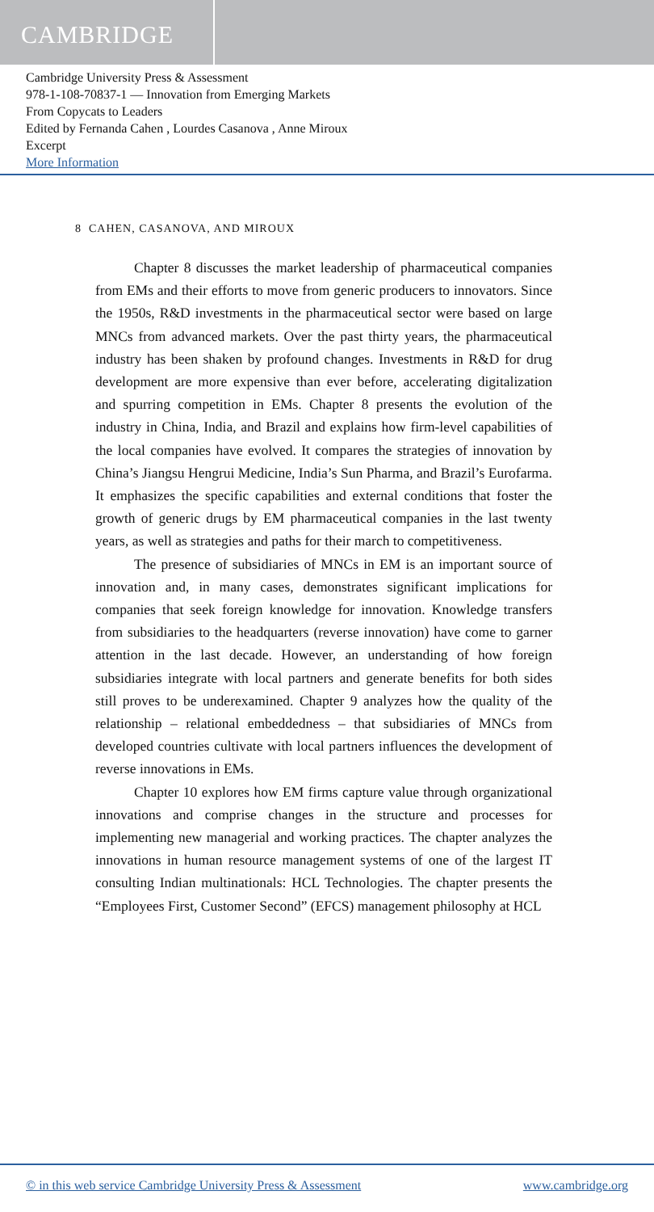CAMBRIDGE
Cambridge University Press & Assessment
978-1-108-70837-1 — Innovation from Emerging Markets
From Copycats to Leaders
Edited by Fernanda Cahen , Lourdes Casanova , Anne Miroux
Excerpt
More Information
8 CAHEN, CASANOVA, AND MIROUX
Chapter 8 discusses the market leadership of pharmaceutical companies from EMs and their efforts to move from generic producers to innovators. Since the 1950s, R&D investments in the pharmaceutical sector were based on large MNCs from advanced markets. Over the past thirty years, the pharmaceutical industry has been shaken by profound changes. Investments in R&D for drug development are more expensive than ever before, accelerating digitalization and spurring competition in EMs. Chapter 8 presents the evolution of the industry in China, India, and Brazil and explains how firm-level capabilities of the local companies have evolved. It compares the strategies of innovation by China’s Jiangsu Hengrui Medicine, India’s Sun Pharma, and Brazil’s Eurofarma. It emphasizes the specific capabilities and external conditions that foster the growth of generic drugs by EM pharmaceutical companies in the last twenty years, as well as strategies and paths for their march to competitiveness.
The presence of subsidiaries of MNCs in EM is an important source of innovation and, in many cases, demonstrates significant implications for companies that seek foreign knowledge for innovation. Knowledge transfers from subsidiaries to the headquarters (reverse innovation) have come to garner attention in the last decade. However, an understanding of how foreign subsidiaries integrate with local partners and generate benefits for both sides still proves to be underexamined. Chapter 9 analyzes how the quality of the relationship – relational embeddedness – that subsidiaries of MNCs from developed countries cultivate with local partners influences the development of reverse innovations in EMs.
Chapter 10 explores how EM firms capture value through organizational innovations and comprise changes in the structure and processes for implementing new managerial and working practices. The chapter analyzes the innovations in human resource management systems of one of the largest IT consulting Indian multinationals: HCL Technologies. The chapter presents the “Employees First, Customer Second” (EFCS) management philosophy at HCL
© in this web service Cambridge University Press & Assessment www.cambridge.org